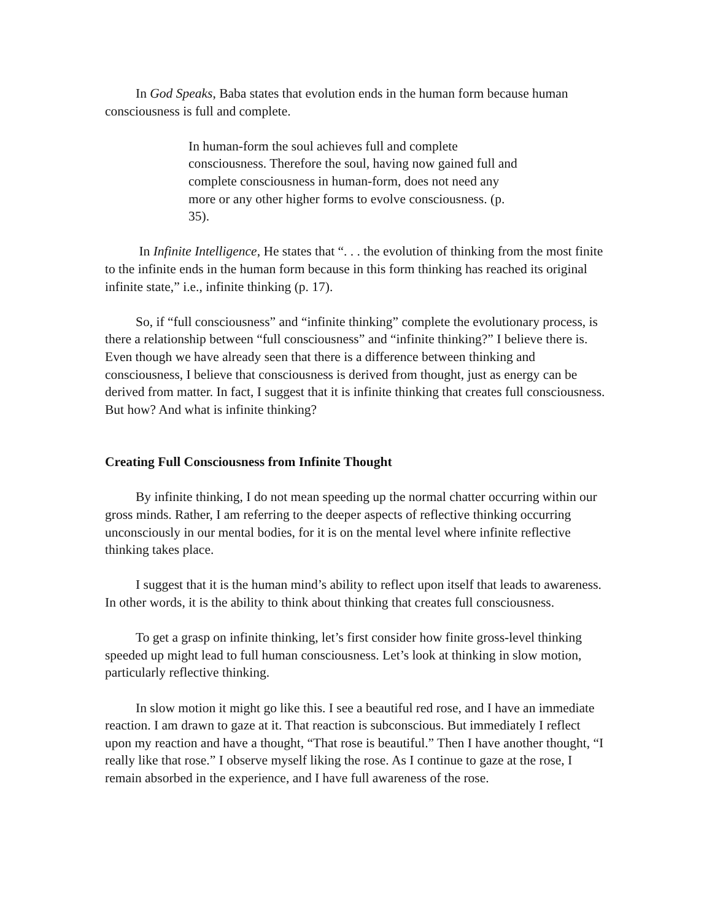In God Speaks, Baba states that evolution ends in the human form because human consciousness is full and complete.
In human-form the soul achieves full and complete consciousness. Therefore the soul, having now gained full and complete consciousness in human-form, does not need any more or any other higher forms to evolve consciousness. (p. 35).
In Infinite Intelligence, He states that “. . . the evolution of thinking from the most finite to the infinite ends in the human form because in this form thinking has reached its original infinite state,” i.e., infinite thinking (p. 17).
So, if “full consciousness” and “infinite thinking” complete the evolutionary process, is there a relationship between “full consciousness” and “infinite thinking?” I believe there is. Even though we have already seen that there is a difference between thinking and consciousness, I believe that consciousness is derived from thought, just as energy can be derived from matter. In fact, I suggest that it is infinite thinking that creates full consciousness. But how? And what is infinite thinking?
Creating Full Consciousness from Infinite Thought
By infinite thinking, I do not mean speeding up the normal chatter occurring within our gross minds. Rather, I am referring to the deeper aspects of reflective thinking occurring unconsciously in our mental bodies, for it is on the mental level where infinite reflective thinking takes place.
I suggest that it is the human mind’s ability to reflect upon itself that leads to awareness. In other words, it is the ability to think about thinking that creates full consciousness.
To get a grasp on infinite thinking, let’s first consider how finite gross-level thinking speeded up might lead to full human consciousness. Let’s look at thinking in slow motion, particularly reflective thinking.
In slow motion it might go like this. I see a beautiful red rose, and I have an immediate reaction. I am drawn to gaze at it. That reaction is subconscious. But immediately I reflect upon my reaction and have a thought, “That rose is beautiful.” Then I have another thought, “I really like that rose.” I observe myself liking the rose. As I continue to gaze at the rose, I remain absorbed in the experience, and I have full awareness of the rose.